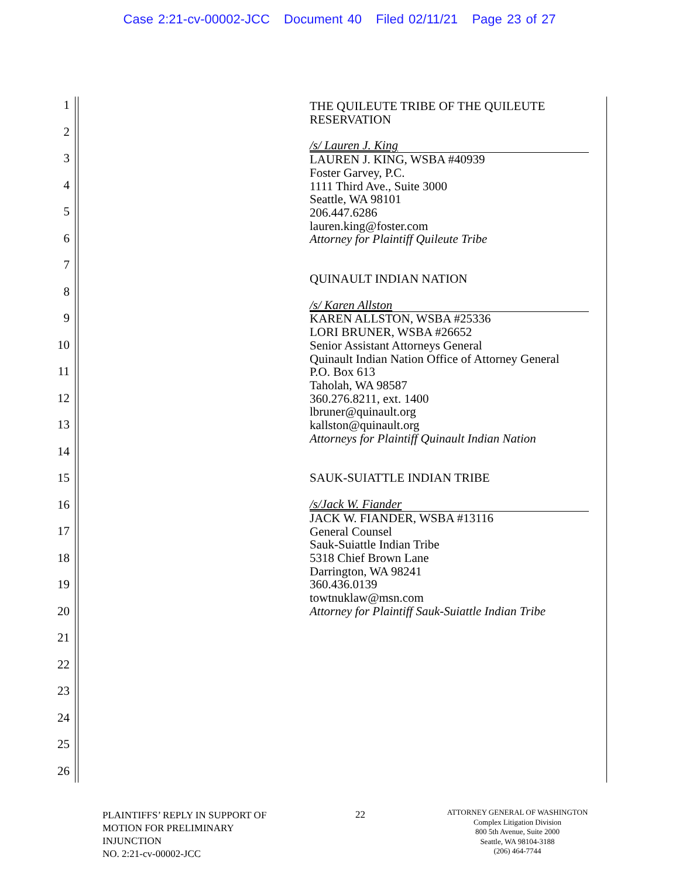Case 2:21-cv-00002-JCC Document 40 Filed 02/11/21 Page 23 of 27
1
2
3
4
5
6
7
8
9
10
11
12
13
14
15
16
17
18
19
20
21
22
23
24
25
26
THE QUILEUTE TRIBE OF THE QUILEUTE
RESERVATION
/s/ Lauren J. King
LAUREN J. KING, WSBA #40939
Foster Garvey, P.C.
1111 Third Ave., Suite 3000
Seattle, WA 98101
206.447.6286
lauren.king@foster.com
Attorney for Plaintiff Quileute Tribe
QUINAULT INDIAN NATION
/s/ Karen Allston
KAREN ALLSTON, WSBA #25336
LORI BRUNER, WSBA #26652
Senior Assistant Attorneys General
Quinault Indian Nation Office of Attorney General
P.O. Box 613
Taholah, WA 98587
360.276.8211, ext. 1400
lbruner@quinault.org
kallston@quinault.org
Attorneys for Plaintiff Quinault Indian Nation
SAUK-SUIATTLE INDIAN TRIBE
/s/Jack W. Fiander
JACK W. FIANDER, WSBA #13116
General Counsel
Sauk-Suiattle Indian Tribe
5318 Chief Brown Lane
Darrington, WA 98241
360.436.0139
towtnuklaw@msn.com
Attorney for Plaintiff Sauk-Suiattle Indian Tribe
PLAINTIFFS’ REPLY IN SUPPORT OF
MOTION FOR PRELIMINARY
INJUNCTION
NO. 2:21-cv-00002-JCC
22
ATTORNEY GENERAL OF WASHINGTON
Complex Litigation Division
800 5th Avenue, Suite 2000
Seattle, WA 98104-3188
(206) 464-7744